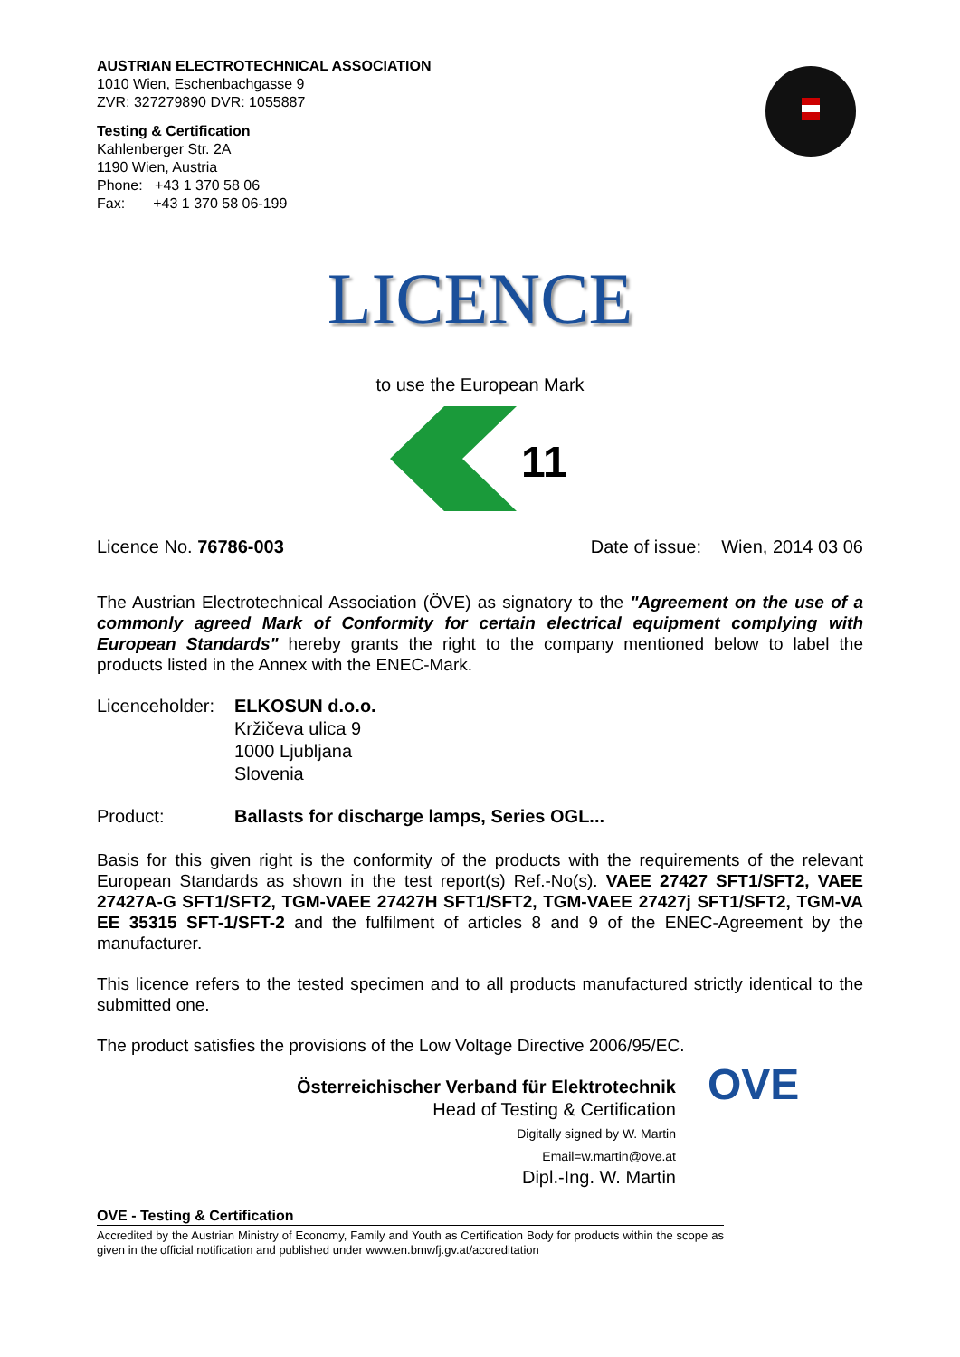AUSTRIAN ELECTROTECHNICAL ASSOCIATION
1010 Wien, Eschenbachgasse 9
ZVR: 327279890 DVR: 1055887
Testing & Certification
Kahlenberger Str. 2A
1190 Wien, Austria
Phone: +43 1 370 58 06
Fax: +43 1 370 58 06-199
LICENCE
to use the European Mark
11
Licence No. 76786-003 Date of issue: Wien, 2014 03 06
The Austrian Electrotechnical Association (ÖVE) as signatory to the "Agreement on the use of a commonly agreed Mark of Conformity for certain electrical equipment complying with European Standards" hereby grants the right to the company mentioned below to label the products listed in the Annex with the ENEC-Mark.
Licenceholder:
ELKOSUN d.o.o.
Kržičeva ulica 9
1000 Ljubljana
Slovenia
Product: Ballasts for discharge lamps, Series OGL...
Basis for this given right is the conformity of the products with the requirements of the relevant European Standards as shown in the test report(s) Ref.-No(s). VAEE 27427 SFT1/SFT2, VAEE 27427A-G SFT1/SFT2, TGM-VAEE 27427H SFT1/SFT2, TGM-VAEE 27427j SFT1/SFT2, TGM-VA EE 35315 SFT-1/SFT-2 and the fulfilment of articles 8 and 9 of the ENEC-Agreement by the manufacturer.
This licence refers to the tested specimen and to all products manufactured strictly identical to the submitted one.
The product satisfies the provisions of the Low Voltage Directive 2006/95/EC.
Österreichischer Verband für Elektrotechnik
Head of Testing & Certification
Digitally signed by W. Martin
Email=w.martin@ove.at
Dipl.-Ing. W. Martin
OVE
OVE - Testing & Certification
Accredited by the Austrian Ministry of Economy, Family and Youth as Certification Body for products within the scope as given in the official notification and published under www.en.bmwfj.gv.at/accreditation